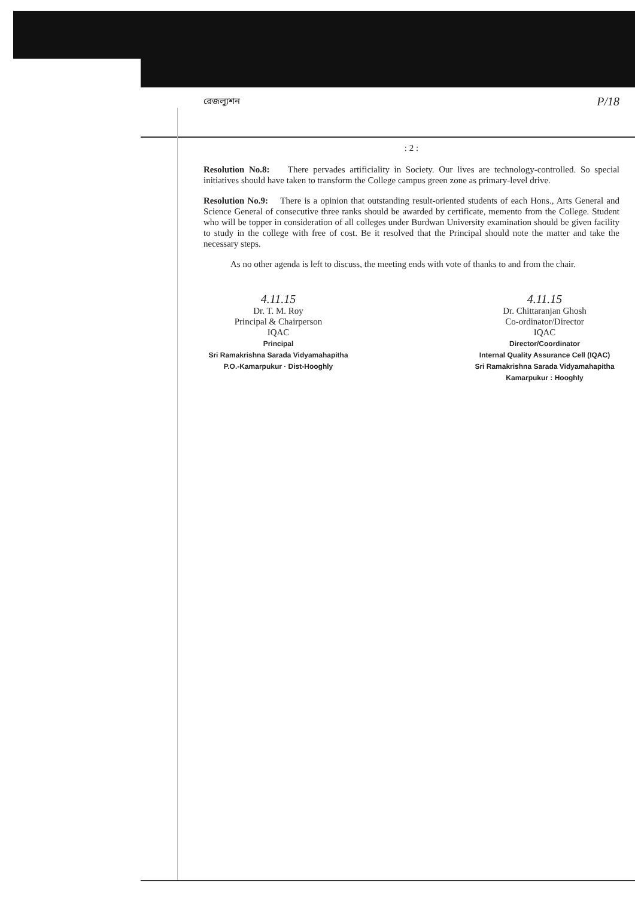রেজল্যুশন P/18
: 2 :
Resolution No.8: There pervades artificiality in Society. Our lives are technology-controlled. So special initiatives should have taken to transform the College campus green zone as primary-level drive.
Resolution No.9: There is a opinion that outstanding result-oriented students of each Hons., Arts General and Science General of consecutive three ranks should be awarded by certificate, memento from the College. Student who will be topper in consideration of all colleges under Burdwan University examination should be given facility to study in the college with free of cost. Be it resolved that the Principal should note the matter and take the necessary steps.
As no other agenda is left to discuss, the meeting ends with vote of thanks to and from the chair.
4.11.15
Dr. T. M. Roy
Principal & Chairperson
IQAC
Principal
Sri Ramakrishna Sarada Vidyamahapitha
P.O.-Kamarpukur · Dist-Hooghly
4.11.15
Dr. Chittaranjan Ghosh
Co-ordinator/Director
IQAC
Director/Coordinator
Internal Quality Assurance Cell (IQAC)
Sri Ramakrishna Sarada Vidyamahapitha
Kamarpukur : Hooghly